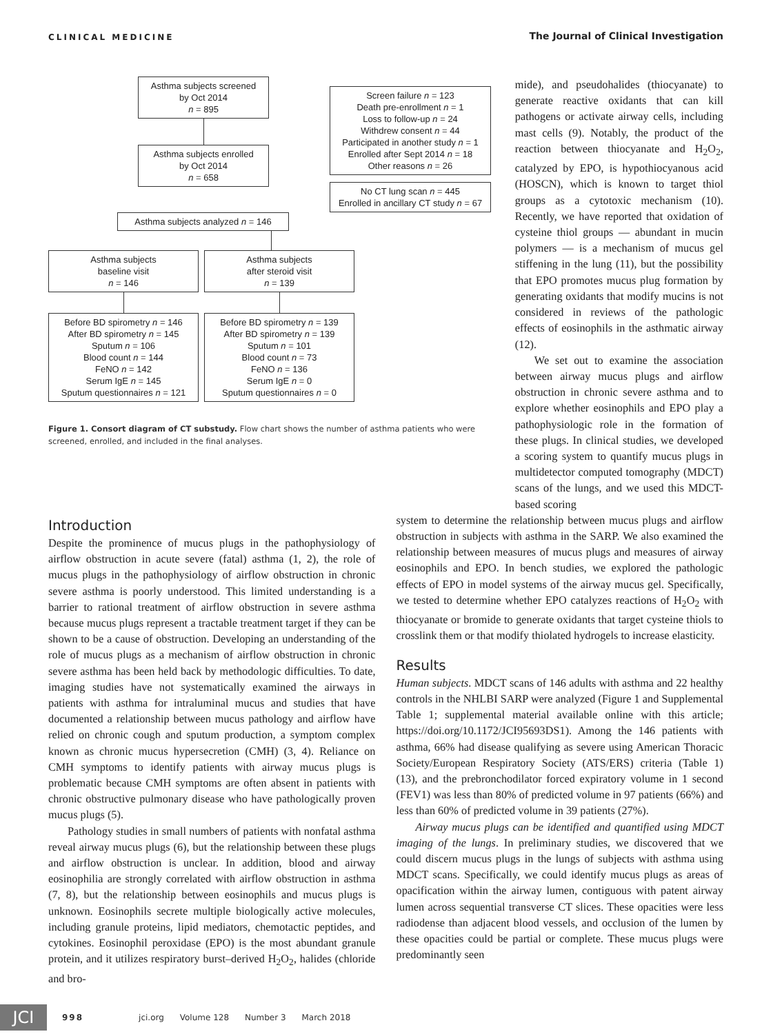CLINICAL MEDICINE The Journal of Clinical Investigation
Asthma subjects screened
by Oct 2014
n = 895
Asthma subjects enrolled
by Oct 2014
n = 658
Screen failure n = 123
Death pre-enrollment n = 1
Loss to follow-up n = 24
Withdrew consent n = 44
Participated in another study n = 1
Enrolled after Sept 2014 n = 18
Other reasons n = 26
No CT lung scan n = 445
Enrolled in ancillary CT study n = 67
Asthma subjects analyzed n = 146
Asthma subjects
baseline visit
n = 146
Before BD spirometry n = 146
After BD spirometry n = 145
Sputum n = 106
Blood count n = 144
FeNO n = 142
Serum IgE n = 145
Sputum questionnaires n = 121
Asthma subjects
after steroid visit
n = 139
Before BD spirometry n = 139
After BD spirometry n = 139
Sputum n = 101
Blood count n = 73
FeNO n = 136
Serum IgE n = 0
Sputum questionnaires n = 0
Figure 1. Consort diagram of CT substudy. Flow chart shows the number of asthma patients who were screened, enrolled, and included in the final analyses.
mide), and pseudohalides (thiocyanate) to generate reactive oxidants that can kill pathogens or activate airway cells, including mast cells (9). Notably, the product of the reaction between thiocyanate and H<sub>2</sub>O<sub>2</sub>, catalyzed by EPO, is hypothiocyanous acid (HOSCN), which is known to target thiol groups as a cytotoxic mechanism (10). Recently, we have reported that oxidation of cysteine thiol groups — abundant in mucin polymers — is a mechanism of mucus gel stiffening in the lung (11), but the possibility that EPO promotes mucus plug formation by generating oxidants that modify mucins is not considered in reviews of the pathologic effects of eosinophils in the asthmatic airway (12).
We set out to examine the association between airway mucus plugs and airflow obstruction in chronic severe asthma and to explore whether eosinophils and EPO play a pathophysiologic role in the formation of these plugs. In clinical studies, we developed a scoring system to quantify mucus plugs in multidetector computed tomography (MDCT) scans of the lungs, and we used this MDCT-based scoring
Introduction
Despite the prominence of mucus plugs in the pathophysiology of airflow obstruction in acute severe (fatal) asthma (1, 2), the role of mucus plugs in the pathophysiology of airflow obstruction in chronic severe asthma is poorly understood. This limited understanding is a barrier to rational treatment of airflow obstruction in severe asthma because mucus plugs represent a tractable treatment target if they can be shown to be a cause of obstruction. Developing an understanding of the role of mucus plugs as a mechanism of airflow obstruction in chronic severe asthma has been held back by methodologic difficulties. To date, imaging studies have not systematically examined the airways in patients with asthma for intraluminal mucus and studies that have documented a relationship between mucus pathology and airflow have relied on chronic cough and sputum production, a symptom complex known as chronic mucus hypersecretion (CMH) (3, 4). Reliance on CMH symptoms to identify patients with airway mucus plugs is problematic because CMH symptoms are often absent in patients with chronic obstructive pulmonary disease who have pathologically proven mucus plugs (5).
Pathology studies in small numbers of patients with nonfatal asthma reveal airway mucus plugs (6), but the relationship between these plugs and airflow obstruction is unclear. In addition, blood and airway eosinophilia are strongly correlated with airflow obstruction in asthma (7, 8), but the relationship between eosinophils and mucus plugs is unknown. Eosinophils secrete multiple biologically active molecules, including granule proteins, lipid mediators, chemotactic peptides, and cytokines. Eosinophil peroxidase (EPO) is the most abundant granule protein, and it utilizes respiratory burst–derived H<sub>2</sub>O<sub>2</sub>, halides (chloride and bro-
system to determine the relationship between mucus plugs and airflow obstruction in subjects with asthma in the SARP. We also examined the relationship between measures of mucus plugs and measures of airway eosinophils and EPO. In bench studies, we explored the pathologic effects of EPO in model systems of the airway mucus gel. Specifically, we tested to determine whether EPO catalyzes reactions of H<sub>2</sub>O<sub>2</sub> with thiocyanate or bromide to generate oxidants that target cysteine thiols to crosslink them or that modify thiolated hydrogels to increase elasticity.
Results
Human subjects. MDCT scans of 146 adults with asthma and 22 healthy controls in the NHLBI SARP were analyzed (Figure 1 and Supplemental Table 1; supplemental material available online with this article; https://doi.org/10.1172/JCI95693DS1). Among the 146 patients with asthma, 66% had disease qualifying as severe using American Thoracic Society/European Respiratory Society (ATS/ERS) criteria (Table 1) (13), and the prebronchodilator forced expiratory volume in 1 second (FEV1) was less than 80% of predicted volume in 97 patients (66%) and less than 60% of predicted volume in 39 patients (27%).
Airway mucus plugs can be identified and quantified using MDCT imaging of the lungs. In preliminary studies, we discovered that we could discern mucus plugs in the lungs of subjects with asthma using MDCT scans. Specifically, we could identify mucus plugs as areas of opacification within the airway lumen, contiguous with patent airway lumen across sequential transverse CT slices. These opacities were less radiodense than adjacent blood vessels, and occlusion of the lumen by these opacities could be partial or complete. These mucus plugs were predominantly seen
JCI
998 jci.org Volume 128 Number 3 March 2018